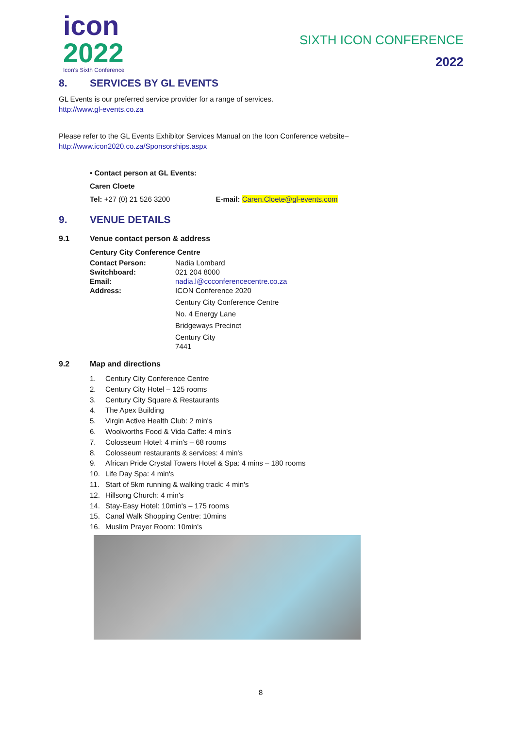icon
2022
Icon's Sixth Conference
SIXTH ICON CONFERENCE
2022
8. SERVICES BY GL EVENTS
GL Events is our preferred service provider for a range of services.
http://www.gl-events.co.za
Please refer to the GL Events Exhibitor Services Manual on the Icon Conference website–
http://www.icon2020.co.za/Sponsorships.aspx
• Contact person at GL Events:
Caren Cloete
Tel: +27 (0) 21 526 3200 E-mail: Caren.Cloete@gl-events.com
9. VENUE DETAILS
9.1 Venue contact person & address
Century City Conference Centre
| Contact Person: | Nadia Lombard |
| Switchboard: | 021 204 8000 |
| Email: | nadia.l@ccconferencecentre.co.za |
| Address: | ICON Conference 2020 |
| | Century City Conference Centre |
| | No. 4 Energy Lane |
| | Bridgeways Precinct |
| | Century City |
| | 7441 |
9.2 Map and directions
1. Century City Conference Centre
2. Century City Hotel – 125 rooms
3. Century City Square & Restaurants
4. The Apex Building
5. Virgin Active Health Club: 2 min's
6. Woolworths Food & Vida Caffe: 4 min's
7. Colosseum Hotel: 4 min's – 68 rooms
8. Colosseum restaurants & services: 4 min's
9. African Pride Crystal Towers Hotel & Spa: 4 mins – 180 rooms
10. Life Day Spa: 4 min's
11. Start of 5km running & walking track: 4 min's
12. Hillsong Church: 4 min's
14. Stay-Easy Hotel: 10min's – 175 rooms
15. Canal Walk Shopping Centre: 10mins
16. Muslim Prayer Room: 10min's
8